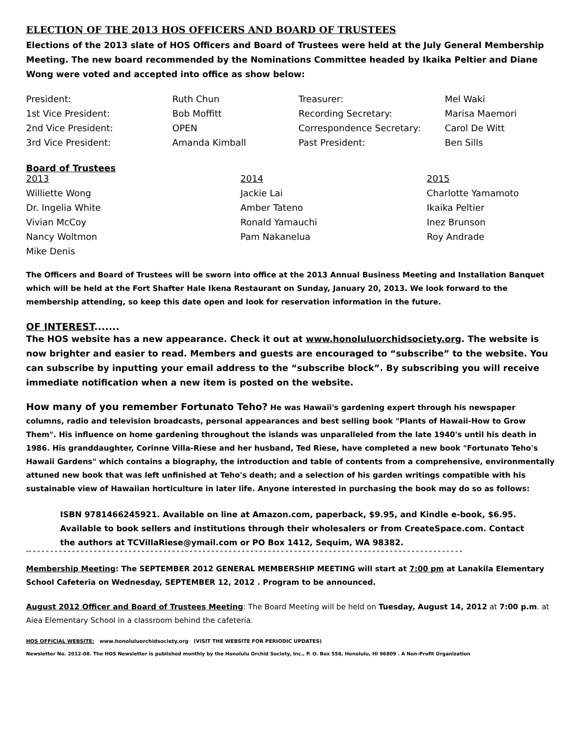ELECTION OF THE 2013 HOS OFFICERS AND BOARD OF TRUSTEES
Elections of the 2013 slate of HOS Officers and Board of Trustees were held at the July General Membership Meeting. The new board recommended by the Nominations Committee headed by Ikaika Peltier and Diane Wong were voted and accepted into office as show below:
| President: | Ruth Chun | Treasurer: | Mel Waki |
| 1st Vice President: | Bob Moffitt | Recording Secretary: | Marisa Maemori |
| 2nd Vice President: | OPEN | Correspondence Secretary: | Carol De Witt |
| 3rd Vice President: | Amanda Kimball | Past President: | Ben Sills |
Board of Trustees
| 2013 | 2014 | 2015 |
| Williette Wong | Jackie Lai | Charlotte Yamamoto |
| Dr. Ingelia White | Amber Tateno | Ikaika Peltier |
| Vivian McCoy | Ronald Yamauchi | Inez Brunson |
| Nancy Woltmon | Pam Nakanelua | Roy Andrade |
| Mike Denis | | |
The Officers and Board of Trustees will be sworn into office at the 2013 Annual Business Meeting and Installation Banquet which will be held at the Fort Shafter Hale Ikena Restaurant on Sunday, January 20, 2013. We look forward to the membership attending, so keep this date open and look for reservation information in the future.
OF INTEREST.......
The HOS website has a new appearance. Check it out at www.honoluluorchidsociety.org. The website is now brighter and easier to read. Members and guests are encouraged to “subscribe” to the website. You can subscribe by inputting your email address to the “subscribe block”. By subscribing you will receive immediate notification when a new item is posted on the website.
How many of you remember Fortunato Teho? He was Hawaii's gardening expert through his newspaper columns, radio and television broadcasts, personal appearances and best selling book "Plants of Hawaii-How to Grow Them". His influence on home gardening throughout the islands was unparalleled from the late 1940's until his death in 1986. His granddaughter, Corinne Villa-Riese and her husband, Ted Riese, have completed a new book "Fortunato Teho's Hawaii Gardens" which contains a biography, the introduction and table of contents from a comprehensive, environmentally attuned new book that was left unfinished at Teho's death; and a selection of his garden writings compatible with his sustainable view of Hawaiian horticulture in later life. Anyone interested in purchasing the book may do so as follows:
ISBN 9781466245921. Available on line at Amazon.com, paperback, $9.95, and Kindle e-book, $6.95. Available to book sellers and institutions through their wholesalers or from CreateSpace.com. Contact the authors at TCVillaRiese@ymail.com or PO Box 1412, Sequim, WA 98382.
"" " " " " " " " " " " " " " " " " " " " " " " " " " " " " " " " " " " " " " " " " " " " " " " " " " " " " " " " " " " " " " " " " " " " " " " " " " " " " " " " " " " " " " " " " " " " " " " " " " " "
Membership Meeting: The SEPTEMBER 2012 GENERAL MEMBERSHIP MEETING will start at 7:00 pm at Lanakila Elementary School Cafeteria on Wednesday, SEPTEMBER 12, 2012 . Program to be announced.
August 2012 Officer and Board of Trustees Meeting: The Board Meeting will be held on Tuesday, August 14, 2012 at 7:00 p.m. at Aiea Elementary School in a classroom behind the cafeteria.
HOS OFFICIAL WEBSITE: www.honoluluorchidsociety.org (VISIT THE WEBSITE FOR PERIODIC UPDATES)
Newsletter No. 2012-08. The HOS Newsletter is published monthly by the Honolulu Orchid Society, Inc., P. O. Box 558, Honolulu, HI 96809 . A Non-Profit Organization